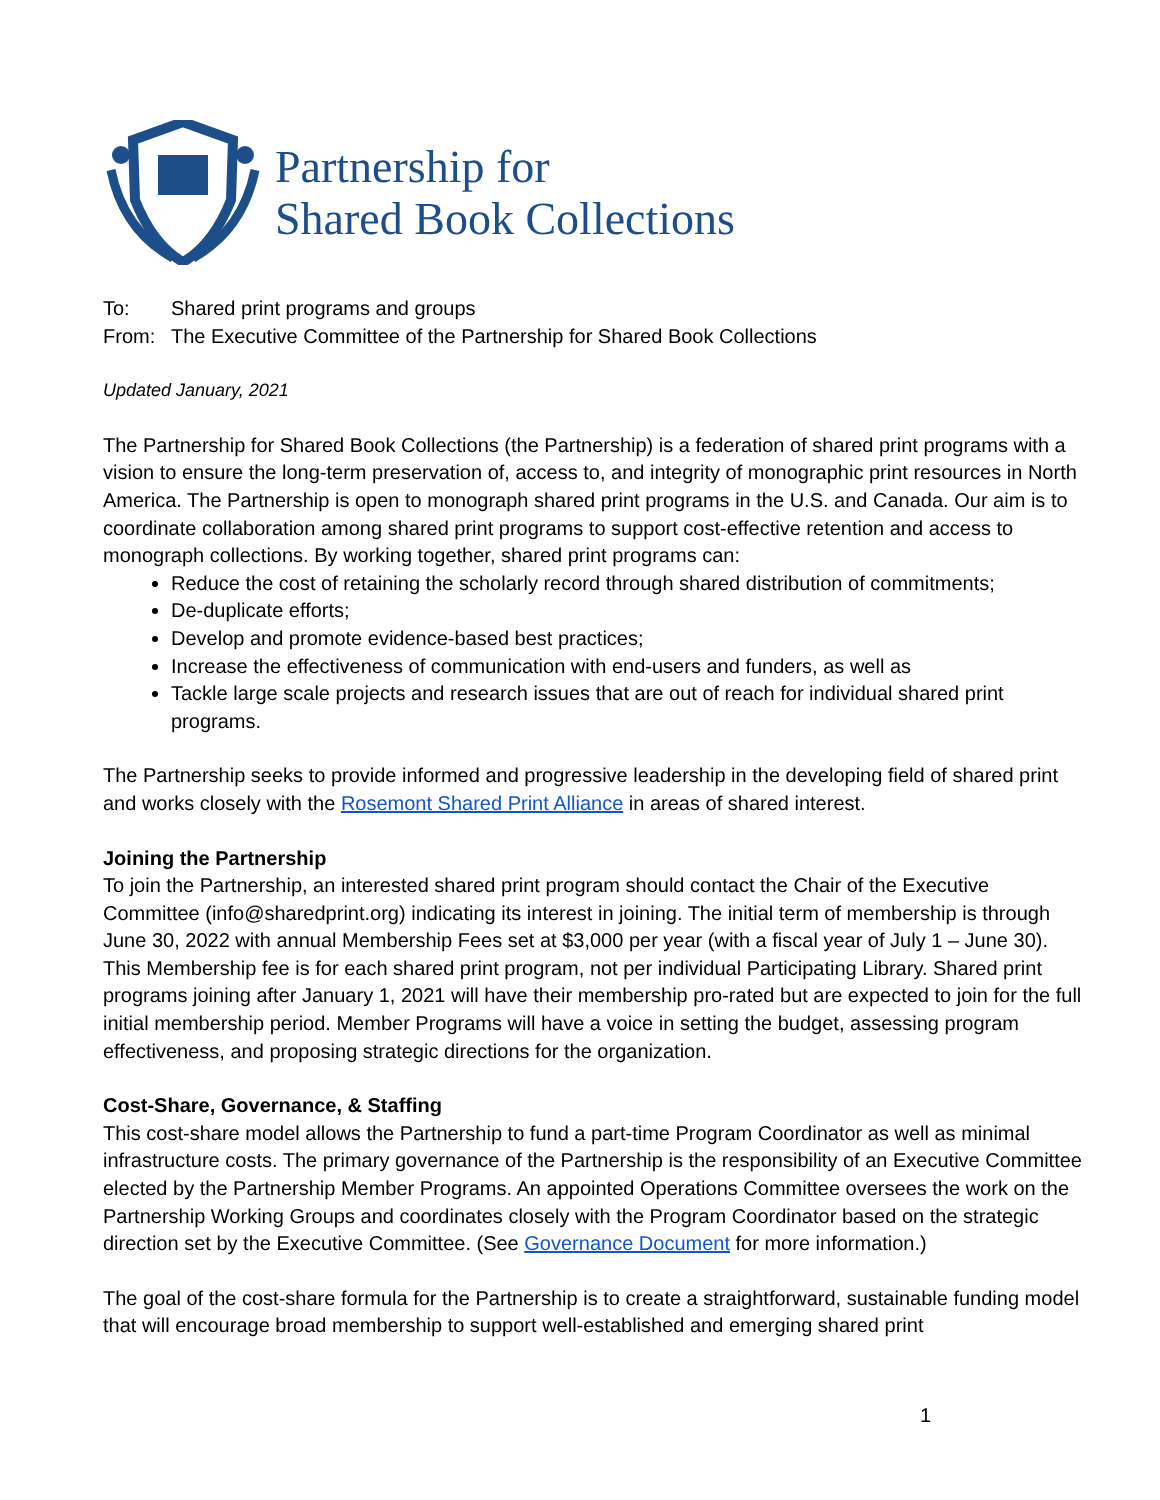Partnership for
Shared Book Collections
To: Shared print programs and groups
From: The Executive Committee of the Partnership for Shared Book Collections
Updated January, 2021
The Partnership for Shared Book Collections (the Partnership) is a federation of shared print programs with a vision to ensure the long-term preservation of, access to, and integrity of monographic print resources in North America. The Partnership is open to monograph shared print programs in the U.S. and Canada. Our aim is to coordinate collaboration among shared print programs to support cost-effective retention and access to monograph collections. By working together, shared print programs can:
Reduce the cost of retaining the scholarly record through shared distribution of commitments;
De-duplicate efforts;
Develop and promote evidence-based best practices;
Increase the effectiveness of communication with end-users and funders, as well as
Tackle large scale projects and research issues that are out of reach for individual shared print programs.
The Partnership seeks to provide informed and progressive leadership in the developing field of shared print and works closely with the Rosemont Shared Print Alliance in areas of shared interest.
Joining the Partnership
To join the Partnership, an interested shared print program should contact the Chair of the Executive Committee (info@sharedprint.org) indicating its interest in joining. The initial term of membership is through June 30, 2022 with annual Membership Fees set at $3,000 per year (with a fiscal year of July 1 – June 30). This Membership fee is for each shared print program, not per individual Participating Library. Shared print programs joining after January 1, 2021 will have their membership pro-rated but are expected to join for the full initial membership period. Member Programs will have a voice in setting the budget, assessing program effectiveness, and proposing strategic directions for the organization.
Cost-Share, Governance, & Staffing
This cost-share model allows the Partnership to fund a part-time Program Coordinator as well as minimal infrastructure costs. The primary governance of the Partnership is the responsibility of an Executive Committee elected by the Partnership Member Programs. An appointed Operations Committee oversees the work on the Partnership Working Groups and coordinates closely with the Program Coordinator based on the strategic direction set by the Executive Committee. (See Governance Document for more information.)
The goal of the cost-share formula for the Partnership is to create a straightforward, sustainable funding model that will encourage broad membership to support well-established and emerging shared print
1